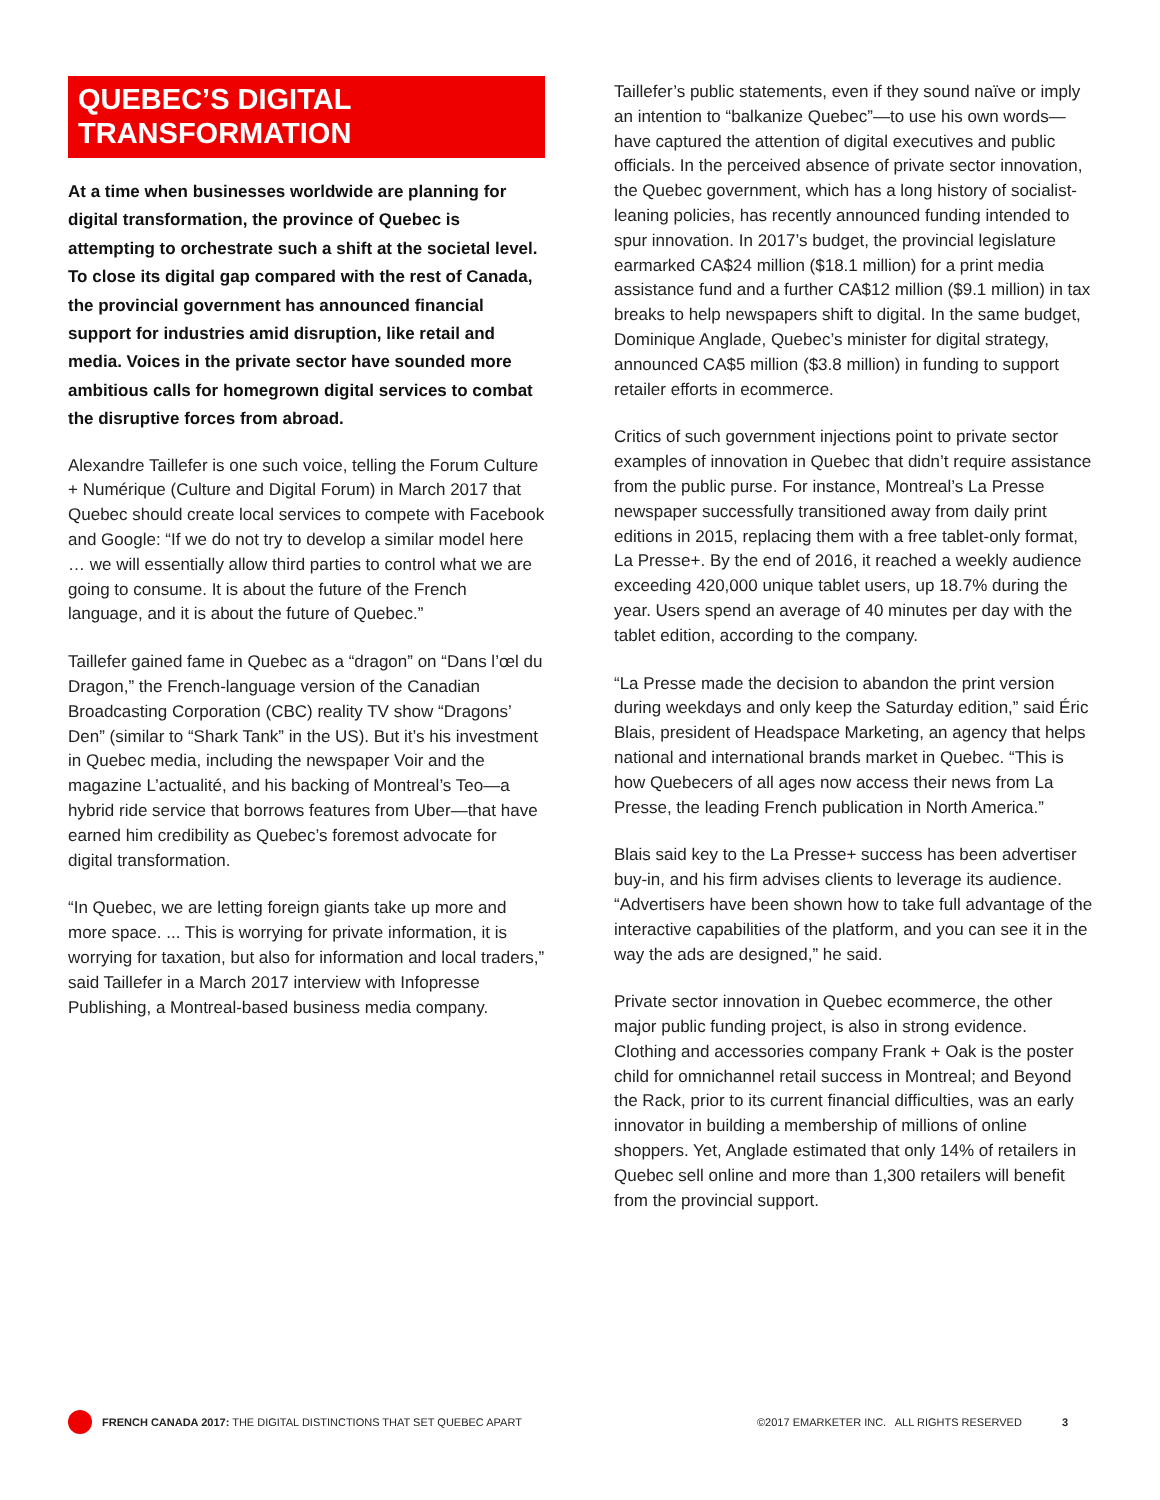QUEBEC’S DIGITAL TRANSFORMATION
At a time when businesses worldwide are planning for digital transformation, the province of Quebec is attempting to orchestrate such a shift at the societal level. To close its digital gap compared with the rest of Canada, the provincial government has announced financial support for industries amid disruption, like retail and media. Voices in the private sector have sounded more ambitious calls for homegrown digital services to combat the disruptive forces from abroad.
Alexandre Taillefer is one such voice, telling the Forum Culture + Numérique (Culture and Digital Forum) in March 2017 that Quebec should create local services to compete with Facebook and Google: “If we do not try to develop a similar model here … we will essentially allow third parties to control what we are going to consume. It is about the future of the French language, and it is about the future of Quebec.”
Taillefer gained fame in Quebec as a “dragon” on “Dans l’œl du Dragon,” the French-language version of the Canadian Broadcasting Corporation (CBC) reality TV show “Dragons’ Den” (similar to “Shark Tank” in the US). But it’s his investment in Quebec media, including the newspaper Voir and the magazine L’actualité, and his backing of Montreal’s Teo—a hybrid ride service that borrows features from Uber—that have earned him credibility as Quebec’s foremost advocate for digital transformation.
“In Quebec, we are letting foreign giants take up more and more space. ... This is worrying for private information, it is worrying for taxation, but also for information and local traders,” said Taillefer in a March 2017 interview with Infopresse Publishing, a Montreal-based business media company.
Taillefer’s public statements, even if they sound naïve or imply an intention to “balkanize Quebec”—to use his own words—have captured the attention of digital executives and public officials. In the perceived absence of private sector innovation, the Quebec government, which has a long history of socialist-leaning policies, has recently announced funding intended to spur innovation. In 2017’s budget, the provincial legislature earmarked CA$24 million ($18.1 million) for a print media assistance fund and a further CA$12 million ($9.1 million) in tax breaks to help newspapers shift to digital. In the same budget, Dominique Anglade, Quebec’s minister for digital strategy, announced CA$5 million ($3.8 million) in funding to support retailer efforts in ecommerce.
Critics of such government injections point to private sector examples of innovation in Quebec that didn’t require assistance from the public purse. For instance, Montreal’s La Presse newspaper successfully transitioned away from daily print editions in 2015, replacing them with a free tablet-only format, La Presse+. By the end of 2016, it reached a weekly audience exceeding 420,000 unique tablet users, up 18.7% during the year. Users spend an average of 40 minutes per day with the tablet edition, according to the company.
“La Presse made the decision to abandon the print version during weekdays and only keep the Saturday edition,” said Éric Blais, president of Headspace Marketing, an agency that helps national and international brands market in Quebec. “This is how Quebecers of all ages now access their news from La Presse, the leading French publication in North America.”
Blais said key to the La Presse+ success has been advertiser buy-in, and his firm advises clients to leverage its audience. “Advertisers have been shown how to take full advantage of the interactive capabilities of the platform, and you can see it in the way the ads are designed,” he said.
Private sector innovation in Quebec ecommerce, the other major public funding project, is also in strong evidence. Clothing and accessories company Frank + Oak is the poster child for omnichannel retail success in Montreal; and Beyond the Rack, prior to its current financial difficulties, was an early innovator in building a membership of millions of online shoppers. Yet, Anglade estimated that only 14% of retailers in Quebec sell online and more than 1,300 retailers will benefit from the provincial support.
FRENCH CANADA 2017: THE DIGITAL DISTINCTIONS THAT SET QUEBEC APART ©2017 EMARKETER INC. ALL RIGHTS RESERVED 3